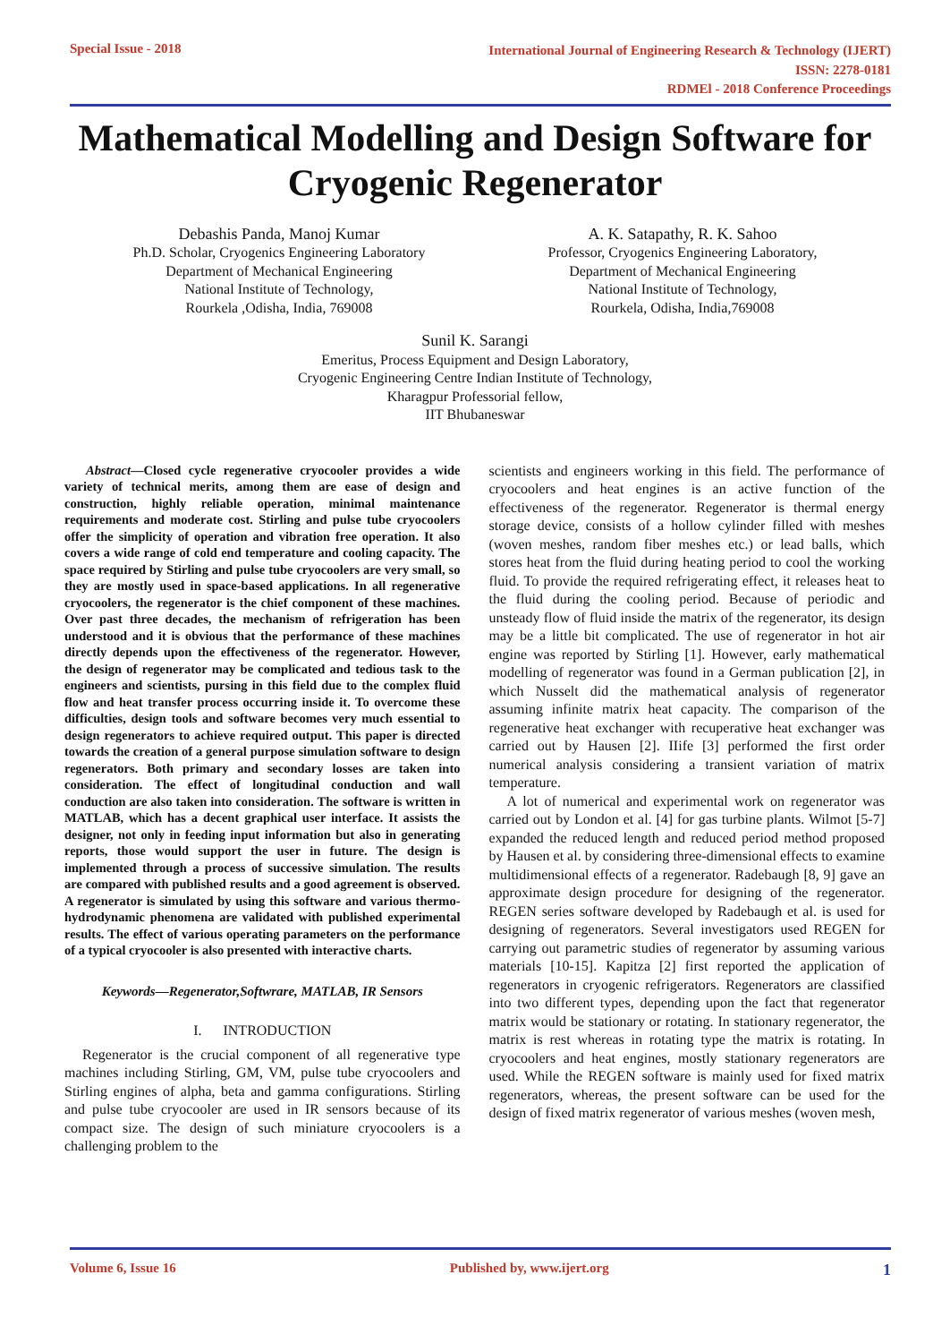Special Issue - 2018
International Journal of Engineering Research & Technology (IJERT)
ISSN: 2278-0181
RDMEl - 2018 Conference Proceedings
Mathematical Modelling and Design Software for Cryogenic Regenerator
Debashis Panda, Manoj Kumar
Ph.D. Scholar, Cryogenics Engineering Laboratory
Department of Mechanical Engineering
National Institute of Technology,
Rourkela ,Odisha, India, 769008
A. K. Satapathy, R. K. Sahoo
Professor, Cryogenics Engineering Laboratory,
Department of Mechanical Engineering
National Institute of Technology,
Rourkela, Odisha, India,769008
Sunil K. Sarangi
Emeritus, Process Equipment and Design Laboratory,
Cryogenic Engineering Centre Indian Institute of Technology,
Kharagpur Professorial fellow,
IIT Bhubaneswar
Abstract—Closed cycle regenerative cryocooler provides a wide variety of technical merits, among them are ease of design and construction, highly reliable operation, minimal maintenance requirements and moderate cost. Stirling and pulse tube cryocoolers offer the simplicity of operation and vibration free operation. It also covers a wide range of cold end temperature and cooling capacity. The space required by Stirling and pulse tube cryocoolers are very small, so they are mostly used in space-based applications. In all regenerative cryocoolers, the regenerator is the chief component of these machines. Over past three decades, the mechanism of refrigeration has been understood and it is obvious that the performance of these machines directly depends upon the effectiveness of the regenerator. However, the design of regenerator may be complicated and tedious task to the engineers and scientists, pursing in this field due to the complex fluid flow and heat transfer process occurring inside it. To overcome these difficulties, design tools and software becomes very much essential to design regenerators to achieve required output. This paper is directed towards the creation of a general purpose simulation software to design regenerators. Both primary and secondary losses are taken into consideration. The effect of longitudinal conduction and wall conduction are also taken into consideration. The software is written in MATLAB, which has a decent graphical user interface. It assists the designer, not only in feeding input information but also in generating reports, those would support the user in future. The design is implemented through a process of successive simulation. The results are compared with published results and a good agreement is observed. A regenerator is simulated by using this software and various thermo-hydrodynamic phenomena are validated with published experimental results. The effect of various operating parameters on the performance of a typical cryocooler is also presented with interactive charts.
Keywords—Regenerator,Softwrare, MATLAB, IR Sensors
I. INTRODUCTION
Regenerator is the crucial component of all regenerative type machines including Stirling, GM, VM, pulse tube cryocoolers and Stirling engines of alpha, beta and gamma configurations. Stirling and pulse tube cryocooler are used in IR sensors because of its compact size. The design of such miniature cryocoolers is a challenging problem to the
scientists and engineers working in this field. The performance of cryocoolers and heat engines is an active function of the effectiveness of the regenerator. Regenerator is thermal energy storage device, consists of a hollow cylinder filled with meshes (woven meshes, random fiber meshes etc.) or lead balls, which stores heat from the fluid during heating period to cool the working fluid. To provide the required refrigerating effect, it releases heat to the fluid during the cooling period. Because of periodic and unsteady flow of fluid inside the matrix of the regenerator, its design may be a little bit complicated. The use of regenerator in hot air engine was reported by Stirling [1]. However, early mathematical modelling of regenerator was found in a German publication [2], in which Nusselt did the mathematical analysis of regenerator assuming infinite matrix heat capacity. The comparison of the regenerative heat exchanger with recuperative heat exchanger was carried out by Hausen [2]. IIife [3] performed the first order numerical analysis considering a transient variation of matrix temperature.
A lot of numerical and experimental work on regenerator was carried out by London et al. [4] for gas turbine plants. Wilmot [5-7] expanded the reduced length and reduced period method proposed by Hausen et al. by considering three-dimensional effects to examine multidimensional effects of a regenerator. Radebaugh [8, 9] gave an approximate design procedure for designing of the regenerator. REGEN series software developed by Radebaugh et al. is used for designing of regenerators. Several investigators used REGEN for carrying out parametric studies of regenerator by assuming various materials [10-15]. Kapitza [2] first reported the application of regenerators in cryogenic refrigerators. Regenerators are classified into two different types, depending upon the fact that regenerator matrix would be stationary or rotating. In stationary regenerator, the matrix is rest whereas in rotating type the matrix is rotating. In cryocoolers and heat engines, mostly stationary regenerators are used. While the REGEN software is mainly used for fixed matrix regenerators, whereas, the present software can be used for the design of fixed matrix regenerator of various meshes (woven mesh,
Volume 6, Issue 16 Published by, www.ijert.org 1